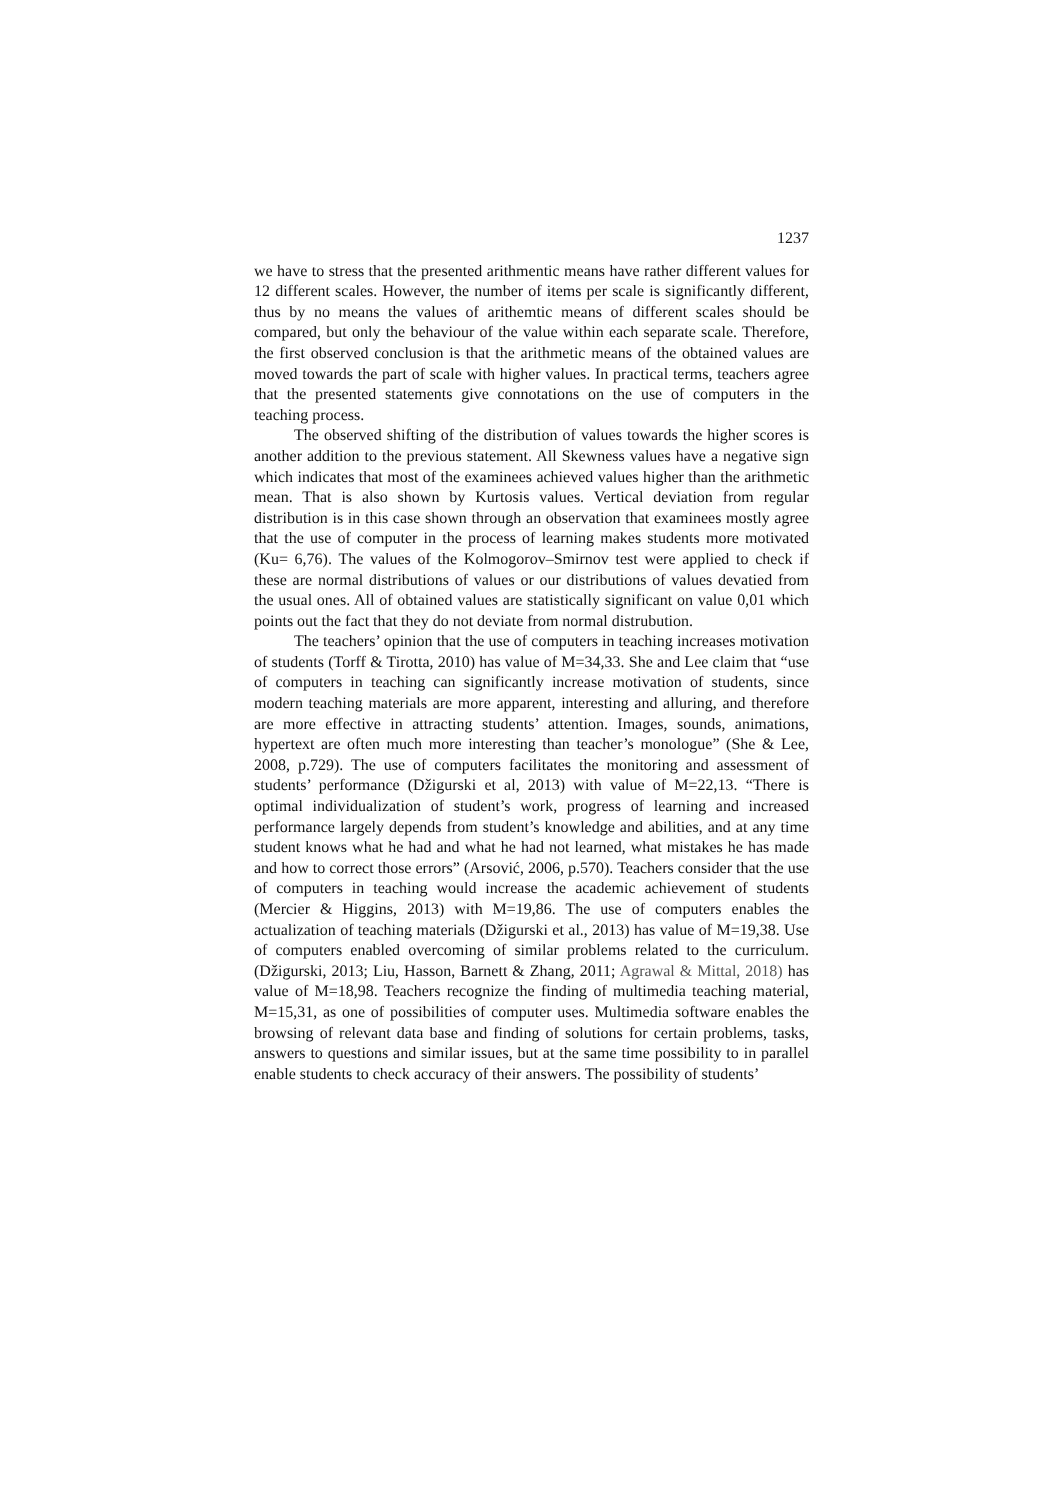1237
we have to stress that the presented arithmentic means have rather different values for 12 different scales. However, the number of items per scale is significantly different, thus by no means the values of arithemtic means of different scales should be compared, but only the behaviour of the value within each separate scale. Therefore, the first observed conclusion is that the arithmetic means of the obtained values are moved towards the part of scale with higher values. In practical terms, teachers agree that the presented statements give connotations on the use of computers in the teaching process.
The observed shifting of the distribution of values towards the higher scores is another addition to the previous statement. All Skewness values have a negative sign which indicates that most of the examinees achieved values higher than the arithmetic mean. That is also shown by Kurtosis values. Vertical deviation from regular distribution is in this case shown through an observation that examinees mostly agree that the use of computer in the process of learning makes students more motivated (Ku= 6,76). The values of the Kolmogorov–Smirnov test were applied to check if these are normal distributions of values or our distributions of values devatied from the usual ones. All of obtained values are statistically significant on value 0,01 which points out the fact that they do not deviate from normal distrubution.
The teachers’ opinion that the use of computers in teaching increases motivation of students (Torff & Tirotta, 2010) has value of M=34,33. She and Lee claim that “use of computers in teaching can significantly increase motivation of students, since modern teaching materials are more apparent, interesting and alluring, and therefore are more effective in attracting students’ attention. Images, sounds, animations, hypertext are often much more interesting than teacher’s monologue” (She & Lee, 2008, p.729). The use of computers facilitates the monitoring and assessment of students’ performance (Džigurski et al, 2013) with value of M=22,13. “There is optimal individualization of student’s work, progress of learning and increased performance largely depends from student’s knowledge and abilities, and at any time student knows what he had and what he had not learned, what mistakes he has made and how to correct those errors” (Arsović, 2006, p.570). Teachers consider that the use of computers in teaching would increase the academic achievement of students (Mercier & Higgins, 2013) with M=19,86. The use of computers enables the actualization of teaching materials (Džigurski et al., 2013) has value of M=19,38. Use of computers enabled overcoming of similar problems related to the curriculum. (Džigurski, 2013; Liu, Hasson, Barnett & Zhang, 2011; Agrawal & Mittal, 2018) has value of M=18,98. Teachers recognize the finding of multimedia teaching material, M=15,31, as one of possibilities of computer uses. Multimedia software enables the browsing of relevant data base and finding of solutions for certain problems, tasks, answers to questions and similar issues, but at the same time possibility to in parallel enable students to check accuracy of their answers. The possibility of students’